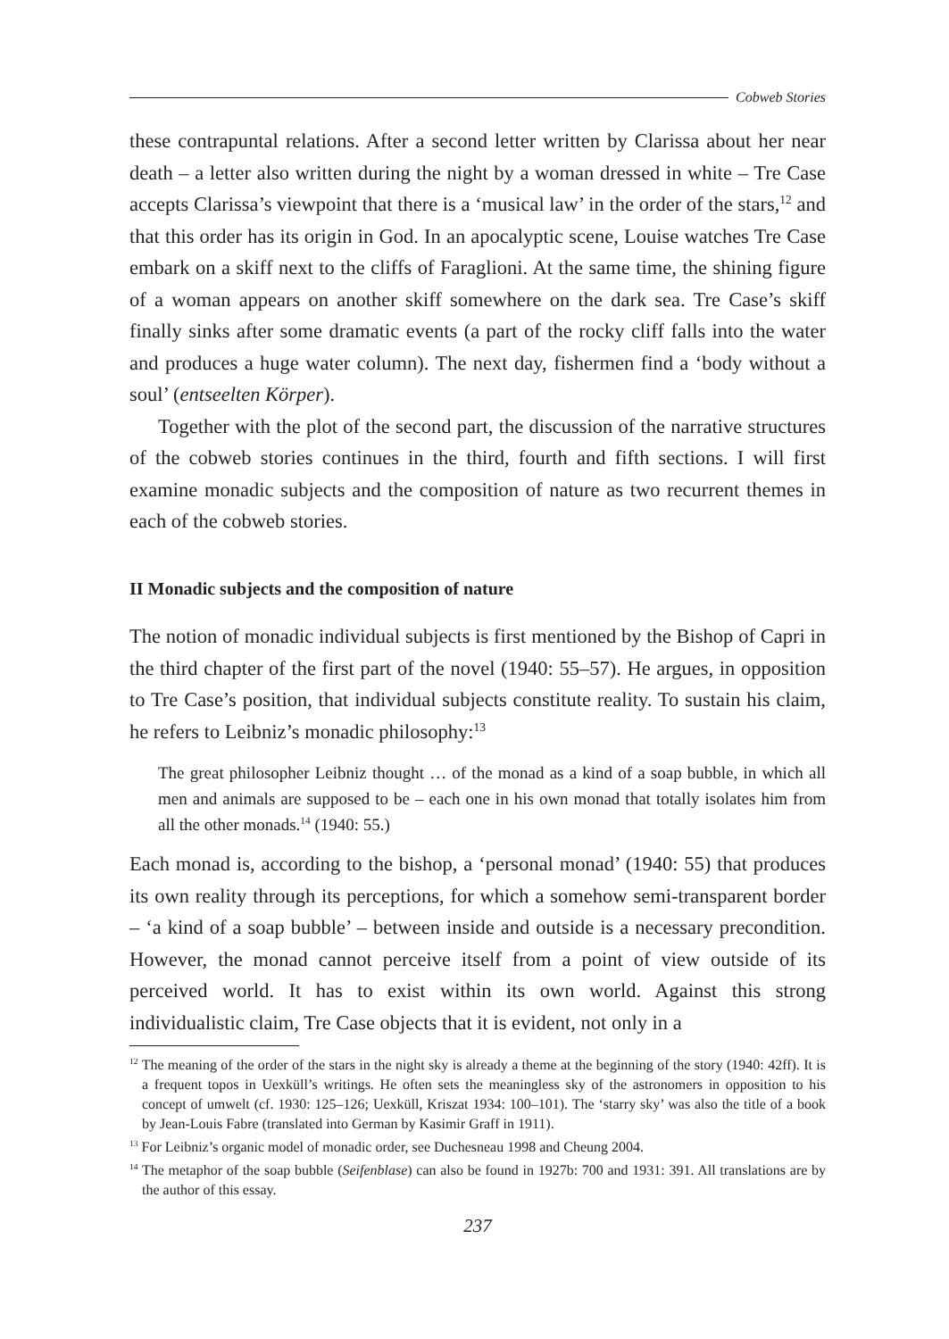Cobweb Stories
these contrapuntal relations. After a second letter written by Clarissa about her near death – a letter also written during the night by a woman dressed in white – Tre Case accepts Clarissa’s viewpoint that there is a ‘musical law’ in the order of the stars,<sup>12</sup> and that this order has its origin in God. In an apocalyptic scene, Louise watches Tre Case embark on a skiff next to the cliffs of Faraglioni. At the same time, the shining figure of a woman appears on another skiff somewhere on the dark sea. Tre Case’s skiff finally sinks after some dramatic events (a part of the rocky cliff falls into the water and produces a huge water column). The next day, fishermen find a ‘body without a soul’ (entseelten Körper).
Together with the plot of the second part, the discussion of the narrative structures of the cobweb stories continues in the third, fourth and fifth sections. I will first examine monadic subjects and the composition of nature as two recurrent themes in each of the cobweb stories.
II Monadic subjects and the composition of nature
The notion of monadic individual subjects is first mentioned by the Bishop of Capri in the third chapter of the first part of the novel (1940: 55–57). He argues, in opposition to Tre Case’s position, that individual subjects constitute reality. To sustain his claim, he refers to Leibniz’s monadic philosophy:<sup>13</sup>
The great philosopher Leibniz thought … of the monad as a kind of a soap bubble, in which all men and animals are supposed to be – each one in his own monad that totally isolates him from all the other monads.<sup>14</sup> (1940: 55.)
Each monad is, according to the bishop, a ‘personal monad’ (1940: 55) that produces its own reality through its perceptions, for which a somehow semi-transparent border – ‘a kind of a soap bubble’ – between inside and outside is a necessary precondition. However, the monad cannot perceive itself from a point of view outside of its perceived world. It has to exist within its own world. Against this strong individualistic claim, Tre Case objects that it is evident, not only in a
<sup>12</sup> The meaning of the order of the stars in the night sky is already a theme at the beginning of the story (1940: 42ff). It is a frequent topos in Uexküll’s writings. He often sets the meaningless sky of the astronomers in opposition to his concept of umwelt (cf. 1930: 125–126; Uexküll, Kriszat 1934: 100–101). The ‘starry sky’ was also the title of a book by Jean-Louis Fabre (translated into German by Kasimir Graff in 1911).
<sup>13</sup> For Leibniz’s organic model of monadic order, see Duchesneau 1998 and Cheung 2004.
<sup>14</sup> The metaphor of the soap bubble (Seifenblase) can also be found in 1927b: 700 and 1931: 391. All translations are by the author of this essay.
237